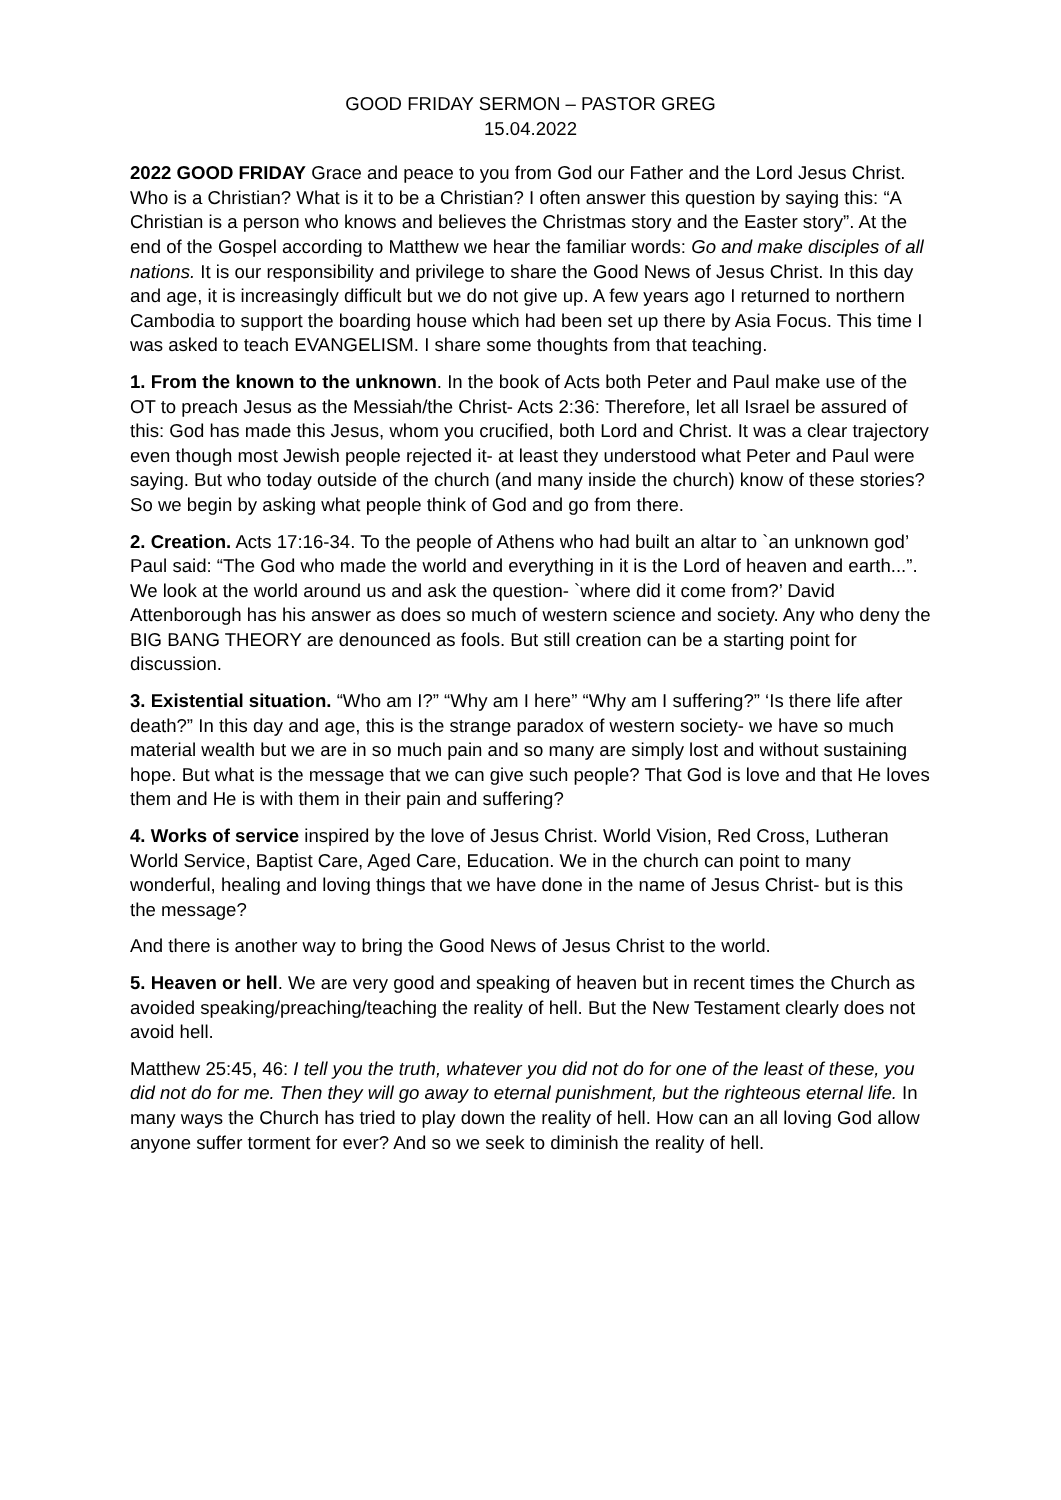GOOD FRIDAY SERMON – PASTOR GREG
15.04.2022
2022 GOOD FRIDAY Grace and peace to you from God our Father and the Lord Jesus Christ. Who is a Christian? What is it to be a Christian? I often answer this question by saying this: “A Christian is a person who knows and believes the Christmas story and the Easter story”. At the end of the Gospel according to Matthew we hear the familiar words: Go and make disciples of all nations. It is our responsibility and privilege to share the Good News of Jesus Christ. In this day and age, it is increasingly difficult but we do not give up. A few years ago I returned to northern Cambodia to support the boarding house which had been set up there by Asia Focus. This time I was asked to teach EVANGELISM. I share some thoughts from that teaching.
1. From the known to the unknown. In the book of Acts both Peter and Paul make use of the OT to preach Jesus as the Messiah/the Christ- Acts 2:36: Therefore, let all Israel be assured of this: God has made this Jesus, whom you crucified, both Lord and Christ. It was a clear trajectory even though most Jewish people rejected it- at least they understood what Peter and Paul were saying. But who today outside of the church (and many inside the church) know of these stories? So we begin by asking what people think of God and go from there.
2. Creation. Acts 17:16-34. To the people of Athens who had built an altar to `an unknown god’ Paul said: “The God who made the world and everything in it is the Lord of heaven and earth...”. We look at the world around us and ask the question- `where did it come from?’ David Attenborough has his answer as does so much of western science and society. Any who deny the BIG BANG THEORY are denounced as fools. But still creation can be a starting point for discussion.
3. Existential situation. “Who am I?” “Why am I here” “Why am I suffering?” ‘Is there life after death?” In this day and age, this is the strange paradox of western society- we have so much material wealth but we are in so much pain and so many are simply lost and without sustaining hope. But what is the message that we can give such people? That God is love and that He loves them and He is with them in their pain and suffering?
4. Works of service inspired by the love of Jesus Christ. World Vision, Red Cross, Lutheran World Service, Baptist Care, Aged Care, Education. We in the church can point to many wonderful, healing and loving things that we have done in the name of Jesus Christ- but is this the message?
And there is another way to bring the Good News of Jesus Christ to the world.
5. Heaven or hell. We are very good and speaking of heaven but in recent times the Church as avoided speaking/preaching/teaching the reality of hell. But the New Testament clearly does not avoid hell.
Matthew 25:45, 46: I tell you the truth, whatever you did not do for one of the least of these, you did not do for me. Then they will go away to eternal punishment, but the righteous eternal life. In many ways the Church has tried to play down the reality of hell. How can an all loving God allow anyone suffer torment for ever? And so we seek to diminish the reality of hell.